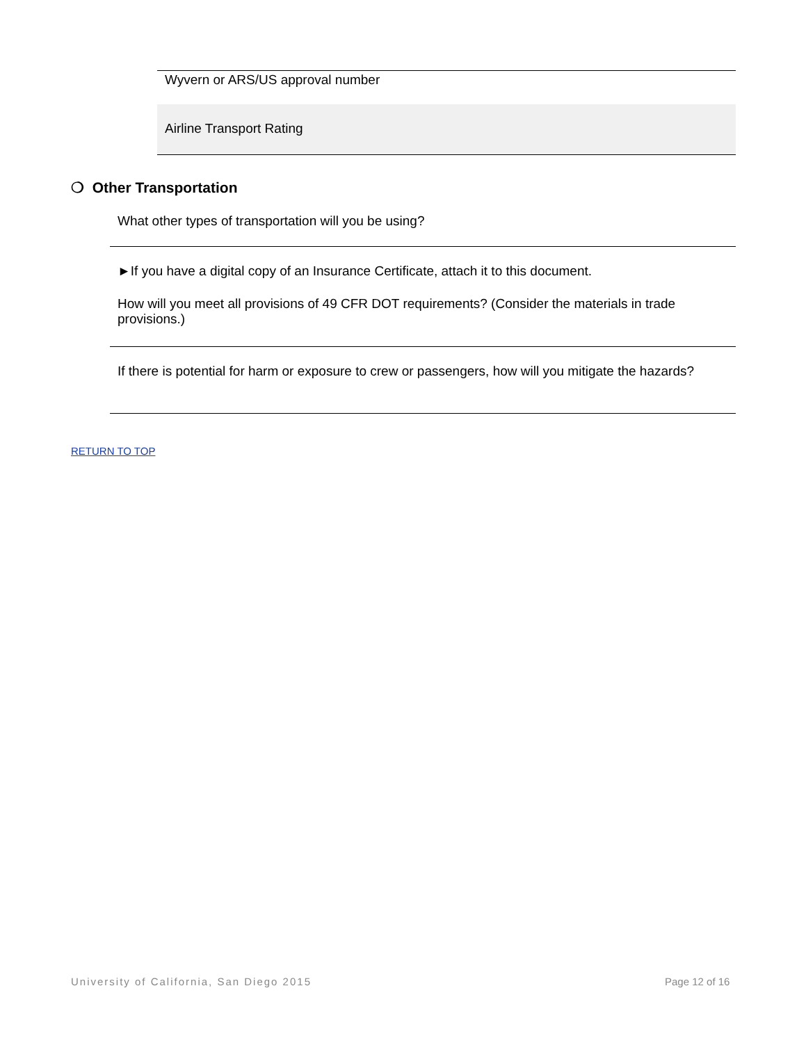Wyvern or ARS/US approval number
Airline Transport Rating
❍ Other Transportation
What other types of transportation will you be using?
►If you have a digital copy of an Insurance Certificate, attach it to this document.
How will you meet all provisions of 49 CFR DOT requirements? (Consider the materials in trade provisions.)
If there is potential for harm or exposure to crew or passengers, how will you mitigate the hazards?
RETURN TO TOP
University of California, San Diego 2015
Page 12 of 16